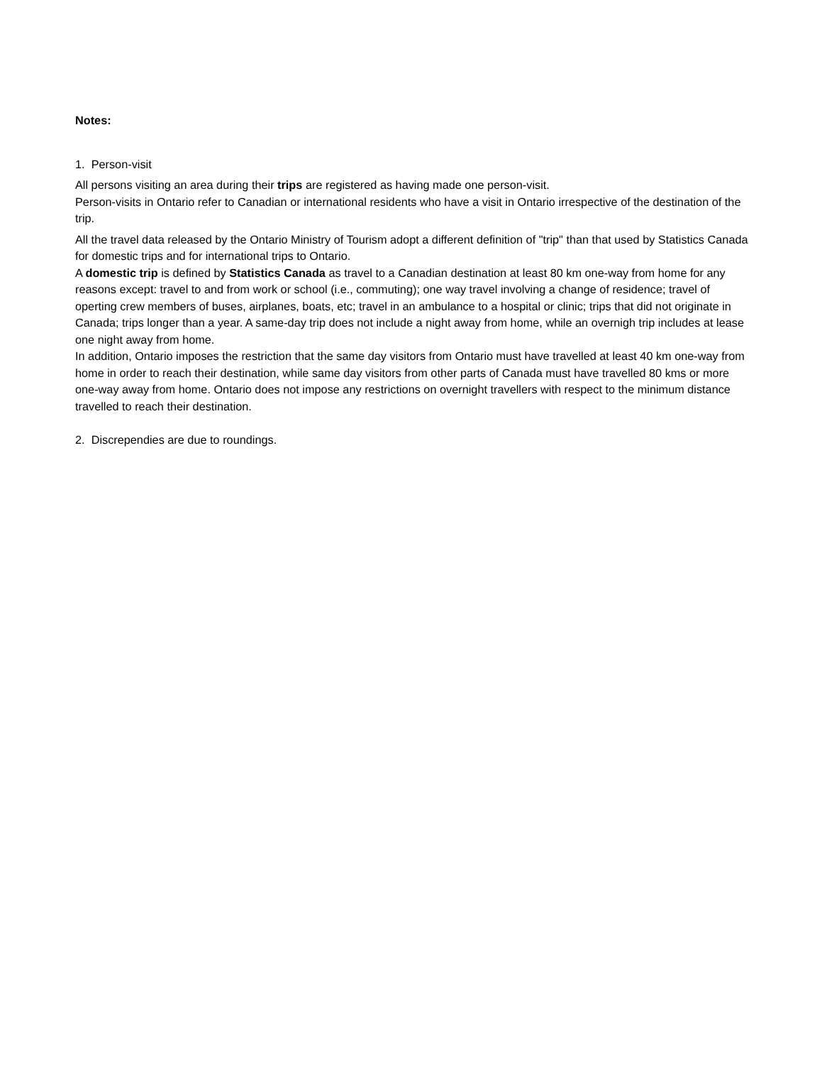Notes:
1. Person-visit
All persons visiting an area during their trips are registered as having made one person-visit.
Person-visits in Ontario refer to Canadian or international residents who have a visit in Ontario irrespective of the destination of the trip.
All the travel data released by the Ontario Ministry of Tourism adopt a different definition of "trip" than that used by Statistics Canada for domestic trips and for international trips to Ontario.
A domestic trip is defined by Statistics Canada as travel to a Canadian destination at least 80 km one-way from home for any reasons except: travel to and from work or school (i.e., commuting); one way travel involving a change of residence; travel of operting crew members of buses, airplanes, boats, etc; travel in an ambulance to a hospital or clinic; trips that did not originate in Canada; trips longer than a year. A same-day trip does not include a night away from home, while an overnigh trip includes at lease one night away from home.
In addition, Ontario imposes the restriction that the same day visitors from Ontario must have travelled at least 40 km one-way from home in order to reach their destination, while same day visitors from other parts of Canada must have travelled 80 kms or more one-way away from home. Ontario does not impose any restrictions on overnight travellers with respect to the minimum distance travelled to reach their destination.
2. Discrependies are due to roundings.